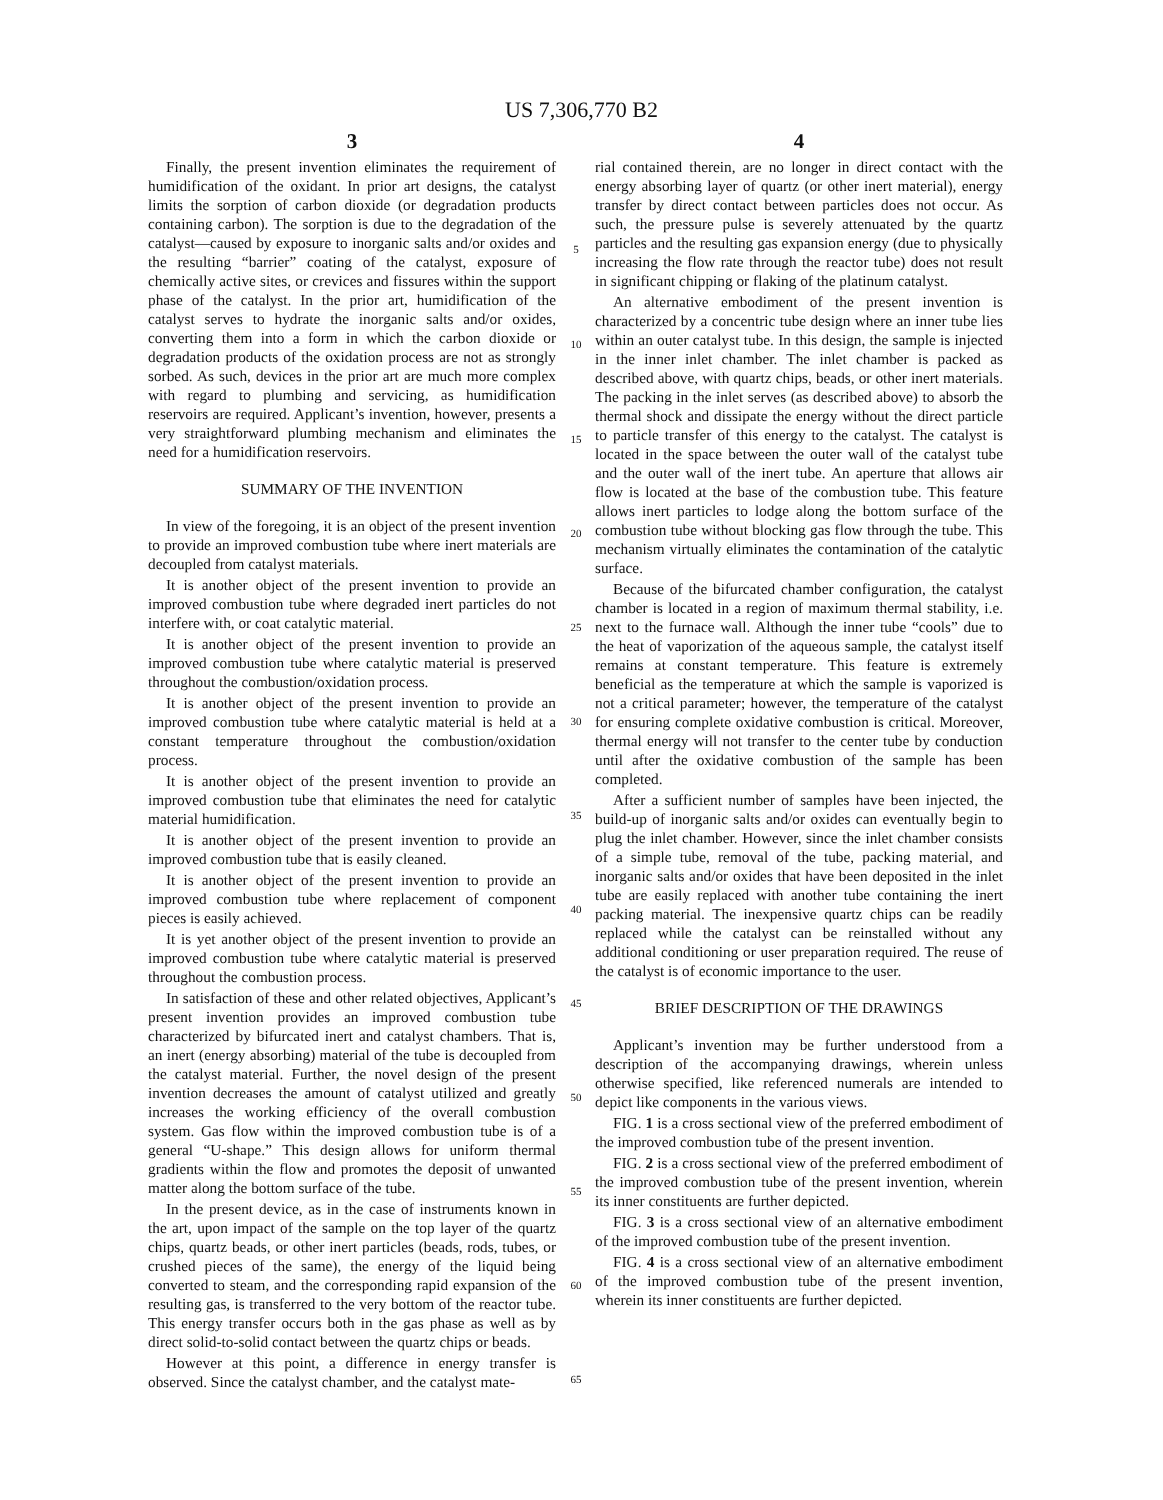US 7,306,770 B2
3
Finally, the present invention eliminates the requirement of humidification of the oxidant. In prior art designs, the catalyst limits the sorption of carbon dioxide (or degradation products containing carbon). The sorption is due to the degradation of the catalyst—caused by exposure to inorganic salts and/or oxides and the resulting “barrier” coating of the catalyst, exposure of chemically active sites, or crevices and fissures within the support phase of the catalyst. In the prior art, humidification of the catalyst serves to hydrate the inorganic salts and/or oxides, converting them into a form in which the carbon dioxide or degradation products of the oxidation process are not as strongly sorbed. As such, devices in the prior art are much more complex with regard to plumbing and servicing, as humidification reservoirs are required. Applicant’s invention, however, presents a very straightforward plumbing mechanism and eliminates the need for a humidification reservoirs.
SUMMARY OF THE INVENTION
In view of the foregoing, it is an object of the present invention to provide an improved combustion tube where inert materials are decoupled from catalyst materials.
It is another object of the present invention to provide an improved combustion tube where degraded inert particles do not interfere with, or coat catalytic material.
It is another object of the present invention to provide an improved combustion tube where catalytic material is preserved throughout the combustion/oxidation process.
It is another object of the present invention to provide an improved combustion tube where catalytic material is held at a constant temperature throughout the combustion/oxidation process.
It is another object of the present invention to provide an improved combustion tube that eliminates the need for catalytic material humidification.
It is another object of the present invention to provide an improved combustion tube that is easily cleaned.
It is another object of the present invention to provide an improved combustion tube where replacement of component pieces is easily achieved.
It is yet another object of the present invention to provide an improved combustion tube where catalytic material is preserved throughout the combustion process.
In satisfaction of these and other related objectives, Applicant’s present invention provides an improved combustion tube characterized by bifurcated inert and catalyst chambers. That is, an inert (energy absorbing) material of the tube is decoupled from the catalyst material. Further, the novel design of the present invention decreases the amount of catalyst utilized and greatly increases the working efficiency of the overall combustion system. Gas flow within the improved combustion tube is of a general “U-shape.” This design allows for uniform thermal gradients within the flow and promotes the deposit of unwanted matter along the bottom surface of the tube.
In the present device, as in the case of instruments known in the art, upon impact of the sample on the top layer of the quartz chips, quartz beads, or other inert particles (beads, rods, tubes, or crushed pieces of the same), the energy of the liquid being converted to steam, and the corresponding rapid expansion of the resulting gas, is transferred to the very bottom of the reactor tube. This energy transfer occurs both in the gas phase as well as by direct solid-to-solid contact between the quartz chips or beads.
However at this point, a difference in energy transfer is observed. Since the catalyst chamber, and the catalyst mate-
4
rial contained therein, are no longer in direct contact with the energy absorbing layer of quartz (or other inert material), energy transfer by direct contact between particles does not occur. As such, the pressure pulse is severely attenuated by the quartz particles and the resulting gas expansion energy (due to physically increasing the flow rate through the reactor tube) does not result in significant chipping or flaking of the platinum catalyst.
An alternative embodiment of the present invention is characterized by a concentric tube design where an inner tube lies within an outer catalyst tube. In this design, the sample is injected in the inner inlet chamber. The inlet chamber is packed as described above, with quartz chips, beads, or other inert materials. The packing in the inlet serves (as described above) to absorb the thermal shock and dissipate the energy without the direct particle to particle transfer of this energy to the catalyst. The catalyst is located in the space between the outer wall of the catalyst tube and the outer wall of the inert tube. An aperture that allows air flow is located at the base of the combustion tube. This feature allows inert particles to lodge along the bottom surface of the combustion tube without blocking gas flow through the tube. This mechanism virtually eliminates the contamination of the catalytic surface.
Because of the bifurcated chamber configuration, the catalyst chamber is located in a region of maximum thermal stability, i.e. next to the furnace wall. Although the inner tube “cools” due to the heat of vaporization of the aqueous sample, the catalyst itself remains at constant temperature. This feature is extremely beneficial as the temperature at which the sample is vaporized is not a critical parameter; however, the temperature of the catalyst for ensuring complete oxidative combustion is critical. Moreover, thermal energy will not transfer to the center tube by conduction until after the oxidative combustion of the sample has been completed.
After a sufficient number of samples have been injected, the build-up of inorganic salts and/or oxides can eventually begin to plug the inlet chamber. However, since the inlet chamber consists of a simple tube, removal of the tube, packing material, and inorganic salts and/or oxides that have been deposited in the inlet tube are easily replaced with another tube containing the inert packing material. The inexpensive quartz chips can be readily replaced while the catalyst can be reinstalled without any additional conditioning or user preparation required. The reuse of the catalyst is of economic importance to the user.
BRIEF DESCRIPTION OF THE DRAWINGS
Applicant’s invention may be further understood from a description of the accompanying drawings, wherein unless otherwise specified, like referenced numerals are intended to depict like components in the various views.
FIG. 1 is a cross sectional view of the preferred embodiment of the improved combustion tube of the present invention.
FIG. 2 is a cross sectional view of the preferred embodiment of the improved combustion tube of the present invention, wherein its inner constituents are further depicted.
FIG. 3 is a cross sectional view of an alternative embodiment of the improved combustion tube of the present invention.
FIG. 4 is a cross sectional view of an alternative embodiment of the improved combustion tube of the present invention, wherein its inner constituents are further depicted.
5
10
15
20
25
30
35
40
45
50
55
60
65